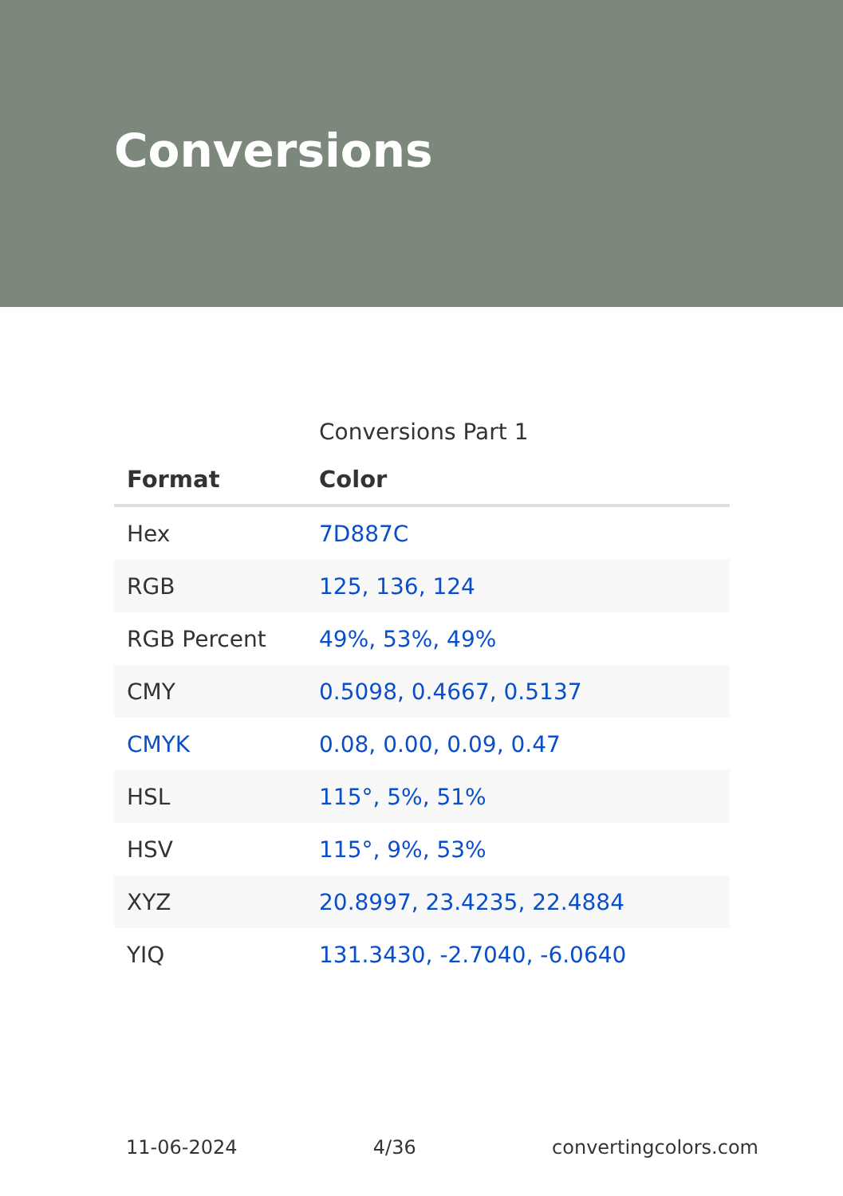Conversions
Conversions Part 1
| Format | Color |
| --- | --- |
| Hex | 7D887C |
| RGB | 125, 136, 124 |
| RGB Percent | 49%, 53%, 49% |
| CMY | 0.5098, 0.4667, 0.5137 |
| CMYK | 0.08, 0.00, 0.09, 0.47 |
| HSL | 115°, 5%, 51% |
| HSV | 115°, 9%, 53% |
| XYZ | 20.8997, 23.4235, 22.4884 |
| YIQ | 131.3430, -2.7040, -6.0640 |
11-06-2024 4/36 convertingcolors.com